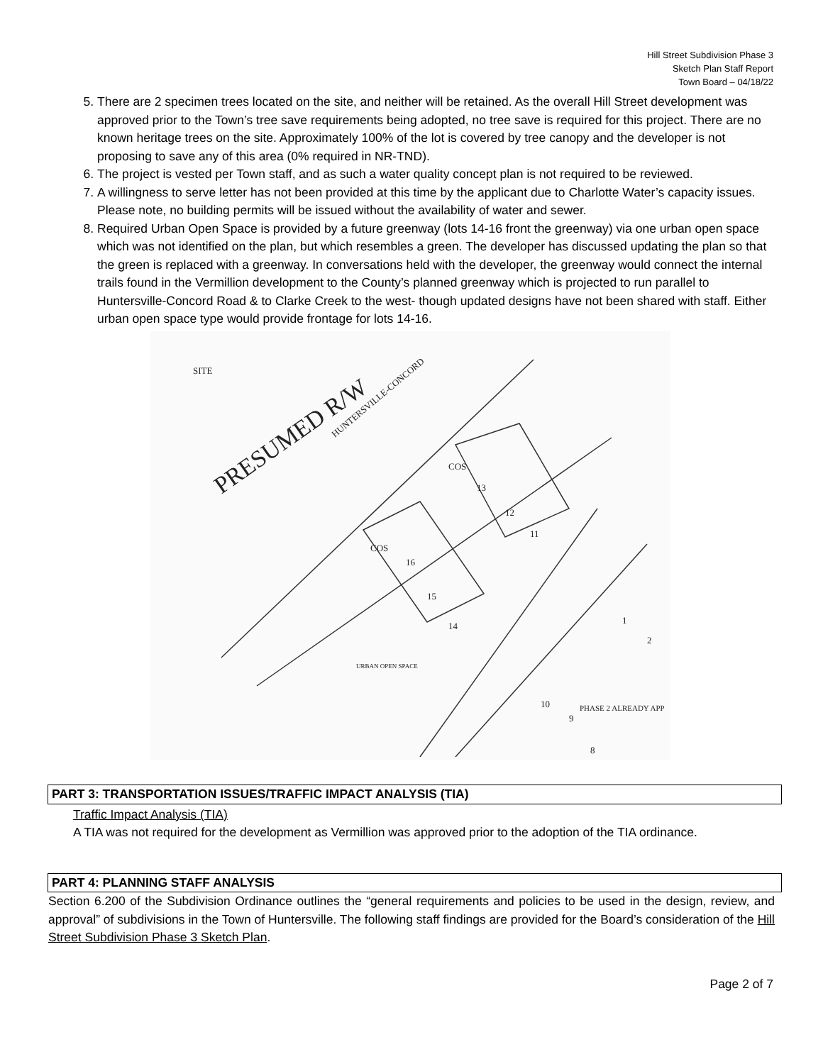Hill Street Subdivision Phase 3
Sketch Plan Staff Report
Town Board – 04/18/22
5. There are 2 specimen trees located on the site, and neither will be retained. As the overall Hill Street development was approved prior to the Town’s tree save requirements being adopted, no tree save is required for this project. There are no known heritage trees on the site. Approximately 100% of the lot is covered by tree canopy and the developer is not proposing to save any of this area (0% required in NR-TND).
6. The project is vested per Town staff, and as such a water quality concept plan is not required to be reviewed.
7. A willingness to serve letter has not been provided at this time by the applicant due to Charlotte Water’s capacity issues. Please note, no building permits will be issued without the availability of water and sewer.
8. Required Urban Open Space is provided by a future greenway (lots 14-16 front the greenway) via one urban open space which was not identified on the plan, but which resembles a green. The developer has discussed updating the plan so that the green is replaced with a greenway. In conversations held with the developer, the greenway would connect the internal trails found in the Vermillion development to the County’s planned greenway which is projected to run parallel to Huntersville-Concord Road & to Clarke Creek to the west- though updated designs have not been shared with staff. Either urban open space type would provide frontage for lots 14-16.
SITE
HUNTERSVILLE-CONCORD
PRESUMED R/W
COS
13
12
11
COS
16
15
14
URBAN OPEN SPACE
10
9
PHASE 2 ALREADY APP
8
1
2
PART 3: TRANSPORTATION ISSUES/TRAFFIC IMPACT ANALYSIS (TIA)
Traffic Impact Analysis (TIA)
A TIA was not required for the development as Vermillion was approved prior to the adoption of the TIA ordinance.
PART 4: PLANNING STAFF ANALYSIS
Section 6.200 of the Subdivision Ordinance outlines the “general requirements and policies to be used in the design, review, and approval” of subdivisions in the Town of Huntersville. The following staff findings are provided for the Board’s consideration of the Hill Street Subdivision Phase 3 Sketch Plan.
Page 2 of 7